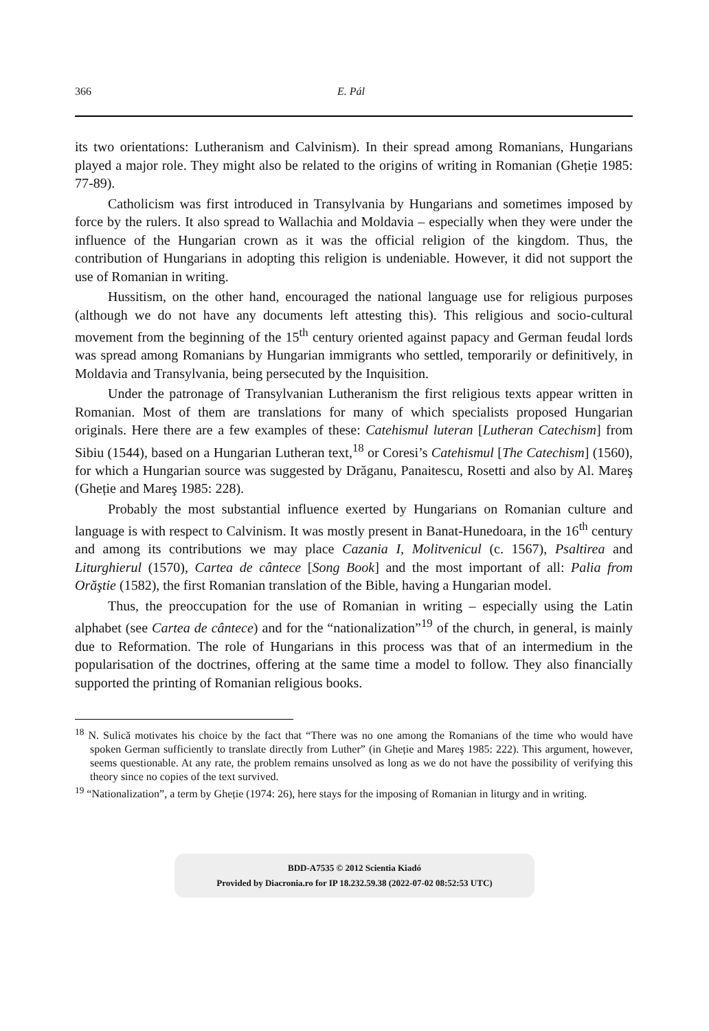366 E. Pál
its two orientations: Lutheranism and Calvinism). In their spread among Romanians, Hungarians played a major role. They might also be related to the origins of writing in Romanian (Gheție 1985: 77-89).
Catholicism was first introduced in Transylvania by Hungarians and sometimes imposed by force by the rulers. It also spread to Wallachia and Moldavia – especially when they were under the influence of the Hungarian crown as it was the official religion of the kingdom. Thus, the contribution of Hungarians in adopting this religion is undeniable. However, it did not support the use of Romanian in writing.
Hussitism, on the other hand, encouraged the national language use for religious purposes (although we do not have any documents left attesting this). This religious and socio-cultural movement from the beginning of the 15<sup>th</sup> century oriented against papacy and German feudal lords was spread among Romanians by Hungarian immigrants who settled, temporarily or definitively, in Moldavia and Transylvania, being persecuted by the Inquisition.
Under the patronage of Transylvanian Lutheranism the first religious texts appear written in Romanian. Most of them are translations for many of which specialists proposed Hungarian originals. Here there are a few examples of these: Catehismul luteran [Lutheran Catechism] from Sibiu (1544), based on a Hungarian Lutheran text,<sup>18</sup> or Coresi’s Catehismul [The Catechism] (1560), for which a Hungarian source was suggested by Drăganu, Panaitescu, Rosetti and also by Al. Mareş (Gheție and Mareş 1985: 228).
Probably the most substantial influence exerted by Hungarians on Romanian culture and language is with respect to Calvinism. It was mostly present in Banat-Hunedoara, in the 16<sup>th</sup> century and among its contributions we may place Cazania I, Molitvenicul (c. 1567), Psaltirea and Liturghierul (1570), Cartea de cântece [Song Book] and the most important of all: Palia from Orăştie (1582), the first Romanian translation of the Bible, having a Hungarian model.
Thus, the preoccupation for the use of Romanian in writing – especially using the Latin alphabet (see Cartea de cântece) and for the “nationalization”<sup>19</sup> of the church, in general, is mainly due to Reformation. The role of Hungarians in this process was that of an intermedium in the popularisation of the doctrines, offering at the same time a model to follow. They also financially supported the printing of Romanian religious books.
<sup>18</sup> N. Sulică motivates his choice by the fact that “There was no one among the Romanians of the time who would have spoken German sufficiently to translate directly from Luther” (in Gheție and Mareş 1985: 222). This argument, however, seems questionable. At any rate, the problem remains unsolved as long as we do not have the possibility of verifying this theory since no copies of the text survived.
<sup>19</sup> “Nationalization”, a term by Gheție (1974: 26), here stays for the imposing of Romanian in liturgy and in writing.
BDD-A7535 © 2012 Scientia Kiadó
Provided by Diacronia.ro for IP 18.232.59.38 (2022-07-02 08:52:53 UTC)